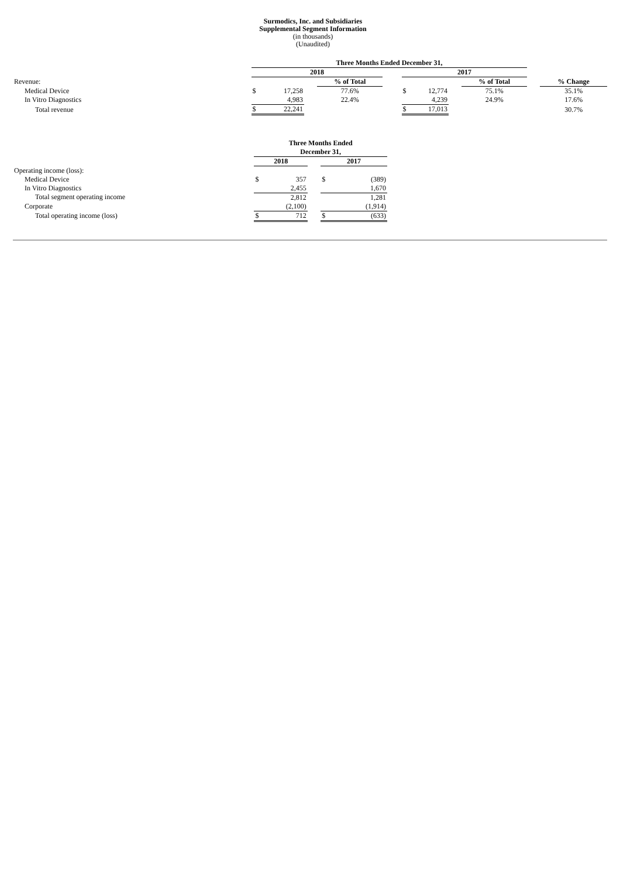Surmodics, Inc. and Subsidiaries
Supplemental Segment Information
(in thousands)
(Unaudited)
| | Three Months Ended December 31, | | | | | | | | | | |
| | 2018 | | | | | 2017 | | | | | |
| Revenue: | | | | % of Total | | | | | % of Total | | % Change |
| Medical Device | $ | 17,258 | | 77.6% | | $ | 12,774 | | 75.1% | | 35.1% |
| In Vitro Diagnostics | | 4,983 | | 22.4% | | | 4,239 | | 24.9% | | 17.6% |
| Total revenue | $ | 22,241 | | | | $ | 17,013 | | | | 30.7% |
| | Three Months Ended | | | | |
| | December 31, | | | | |
| | 2018 | | | 2017 | |
| Operating income (loss): | | | | | |
| Medical Device | $ | 357 | | $ | (389) |
| In Vitro Diagnostics | | 2,455 | | | 1,670 |
| Total segment operating income | | 2,812 | | | 1,281 |
| Corporate | | (2,100) | | | (1,914) |
| Total operating income (loss) | $ | 712 | | $ | (633) |